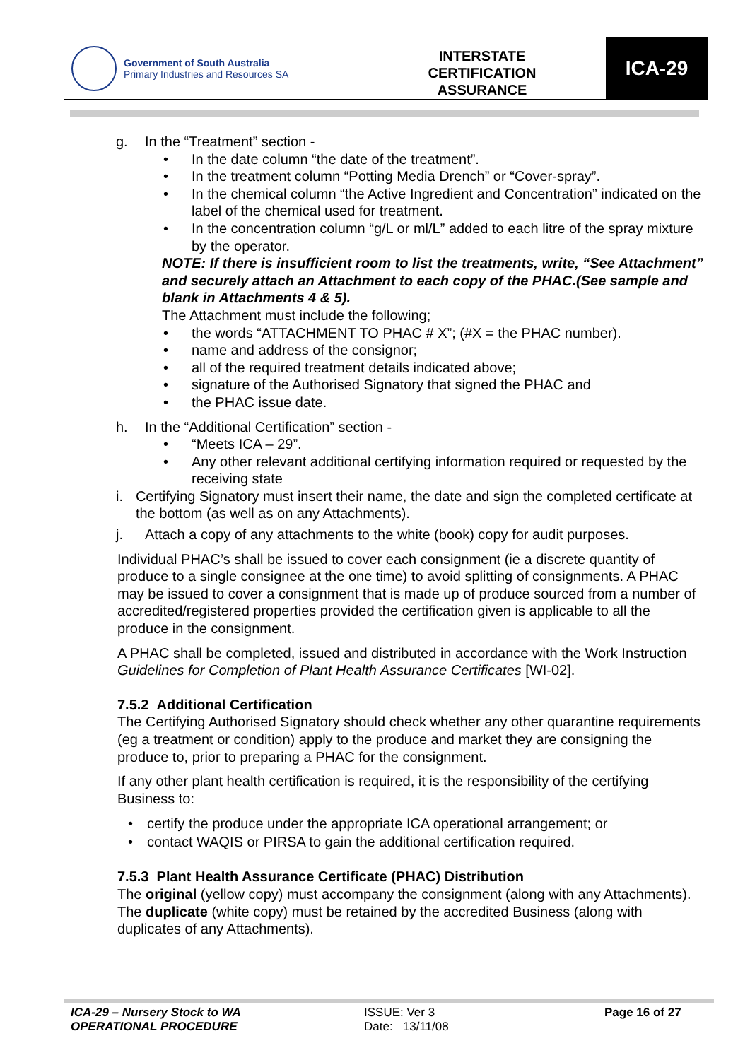Government of South Australia
Primary Industries and Resources SA
INTERSTATE
CERTIFICATION
ASSURANCE
ICA-29
g. In the “Treatment” section -
• In the date column “the date of the treatment”.
• In the treatment column “Potting Media Drench” or “Cover-spray”.
• In the chemical column “the Active Ingredient and Concentration” indicated on the label of the chemical used for treatment.
• In the concentration column “g/L or ml/L” added to each litre of the spray mixture by the operator.
NOTE: If there is insufficient room to list the treatments, write, “See Attachment” and securely attach an Attachment to each copy of the PHAC.(See sample and blank in Attachments 4 & 5).
The Attachment must include the following;
• the words “ATTACHMENT TO PHAC # X”; (#X = the PHAC number).
• name and address of the consignor;
• all of the required treatment details indicated above;
• signature of the Authorised Signatory that signed the PHAC and
• the PHAC issue date.
h. In the “Additional Certification” section -
• “Meets ICA – 29”.
• Any other relevant additional certifying information required or requested by the receiving state
i. Certifying Signatory must insert their name, the date and sign the completed certificate at the bottom (as well as on any Attachments).
j. Attach a copy of any attachments to the white (book) copy for audit purposes.
Individual PHAC’s shall be issued to cover each consignment (ie a discrete quantity of produce to a single consignee at the one time) to avoid splitting of consignments. A PHAC may be issued to cover a consignment that is made up of produce sourced from a number of accredited/registered properties provided the certification given is applicable to all the produce in the consignment.
A PHAC shall be completed, issued and distributed in accordance with the Work Instruction Guidelines for Completion of Plant Health Assurance Certificates [WI-02].
7.5.2 Additional Certification
The Certifying Authorised Signatory should check whether any other quarantine requirements (eg a treatment or condition) apply to the produce and market they are consigning the produce to, prior to preparing a PHAC for the consignment.
If any other plant health certification is required, it is the responsibility of the certifying Business to:
• certify the produce under the appropriate ICA operational arrangement; or
• contact WAQIS or PIRSA to gain the additional certification required.
7.5.3 Plant Health Assurance Certificate (PHAC) Distribution
The original (yellow copy) must accompany the consignment (along with any Attachments).
The duplicate (white copy) must be retained by the accredited Business (along with duplicates of any Attachments).
ICA-29 – Nursery Stock to WA
OPERATIONAL PROCEDURE
ISSUE: Ver 3
Date: 13/11/08
Page 16 of 27